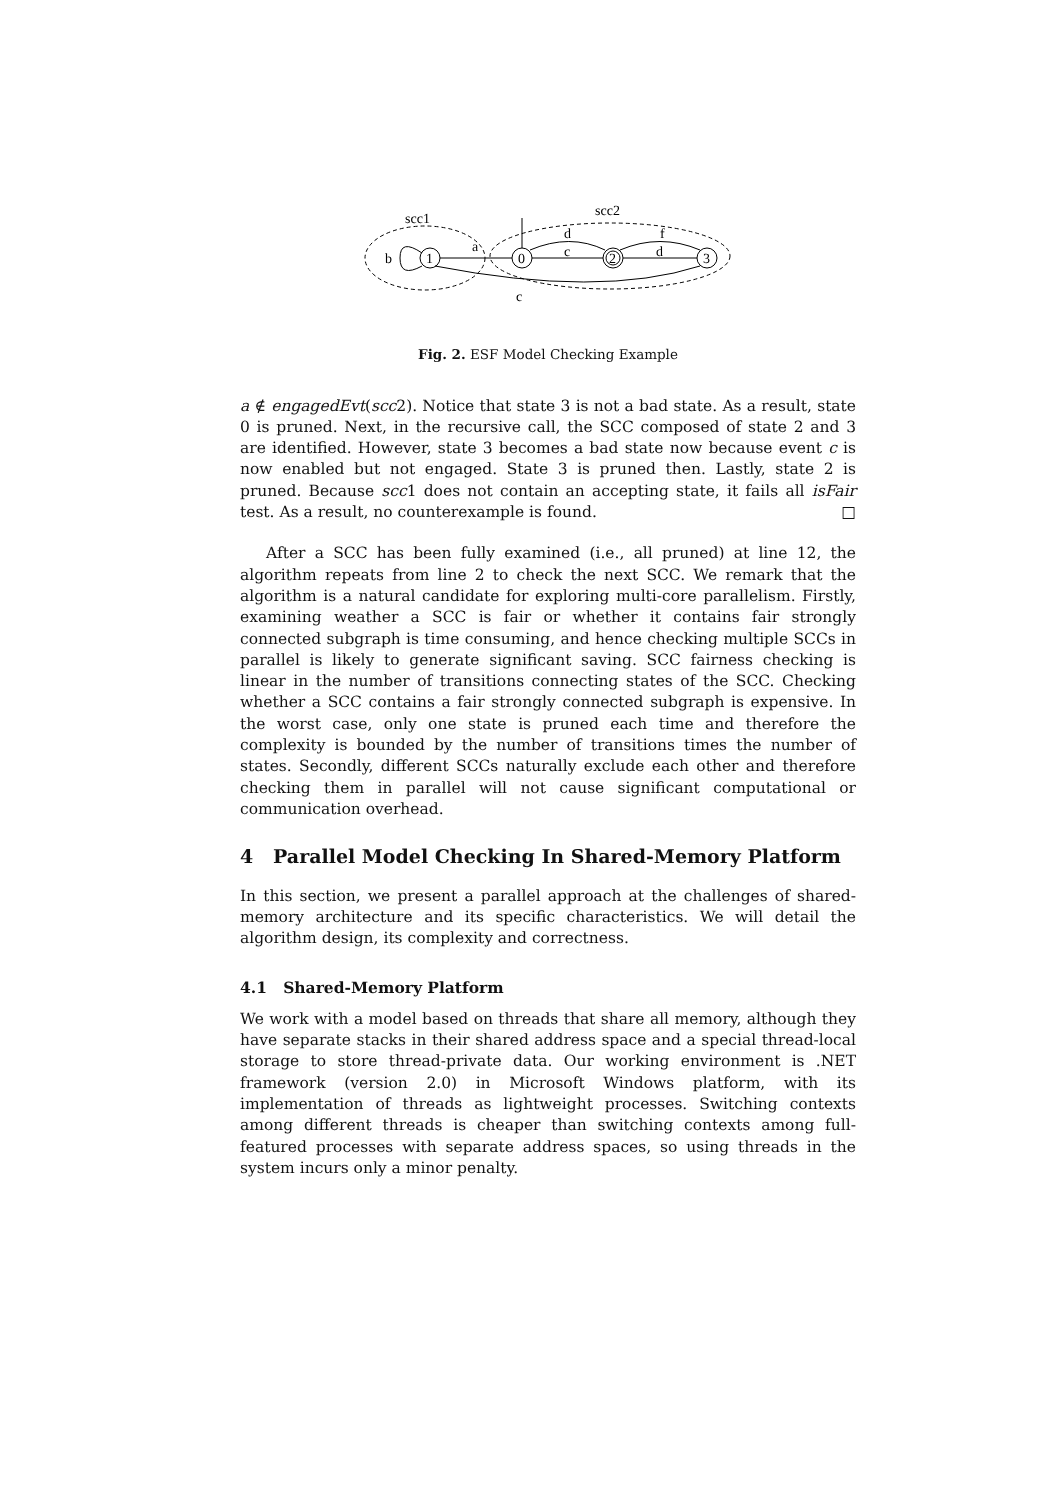scc1
scc2
1
0
2
3
a
b
c
d
d
f
c
Fig. 2. ESF Model Checking Example
a ∉ engagedEvt(scc2). Notice that state 3 is not a bad state. As a result, state 0 is pruned. Next, in the recursive call, the SCC composed of state 2 and 3 are identified. However, state 3 becomes a bad state now because event c is now enabled but not engaged. State 3 is pruned then. Lastly, state 2 is pruned. Because scc1 does not contain an accepting state, it fails all isFair test. As a result, no counterexample is found. □
After a SCC has been fully examined (i.e., all pruned) at line 12, the algorithm repeats from line 2 to check the next SCC. We remark that the algorithm is a natural candidate for exploring multi-core parallelism. Firstly, examining weather a SCC is fair or whether it contains fair strongly connected subgraph is time consuming, and hence checking multiple SCCs in parallel is likely to generate significant saving. SCC fairness checking is linear in the number of transitions connecting states of the SCC. Checking whether a SCC contains a fair strongly connected subgraph is expensive. In the worst case, only one state is pruned each time and therefore the complexity is bounded by the number of transitions times the number of states. Secondly, different SCCs naturally exclude each other and therefore checking them in parallel will not cause significant computational or communication overhead.
4 Parallel Model Checking In Shared-Memory Platform
In this section, we present a parallel approach at the challenges of shared-memory architecture and its specific characteristics. We will detail the algorithm design, its complexity and correctness.
4.1 Shared-Memory Platform
We work with a model based on threads that share all memory, although they have separate stacks in their shared address space and a special thread-local storage to store thread-private data. Our working environment is .NET framework (version 2.0) in Microsoft Windows platform, with its implementation of threads as lightweight processes. Switching contexts among different threads is cheaper than switching contexts among full-featured processes with separate address spaces, so using threads in the system incurs only a minor penalty.